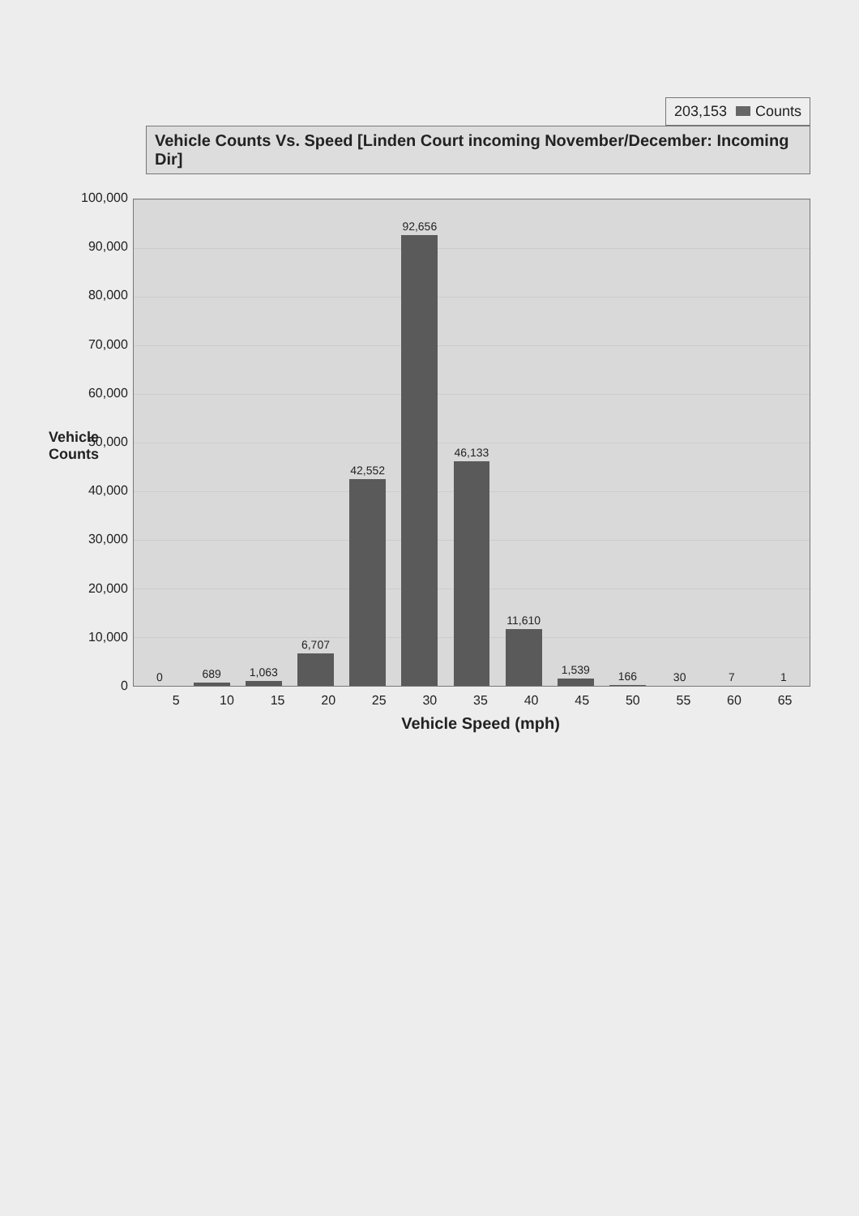203,153 Counts
Vehicle Counts Vs. Speed [Linden Court incoming November/December: Incoming Dir]
Vehicle Counts
100,000
90,000
80,000
70,000
60,000
50,000
40,000
30,000
20,000
10,000
0
0
689
1,063
6,707
42,552
92,656
46,133
11,610
1,539
166
30
7
1
5 10 15 20 25 30 35 40 45 50 55 60 65
Vehicle Speed (mph)